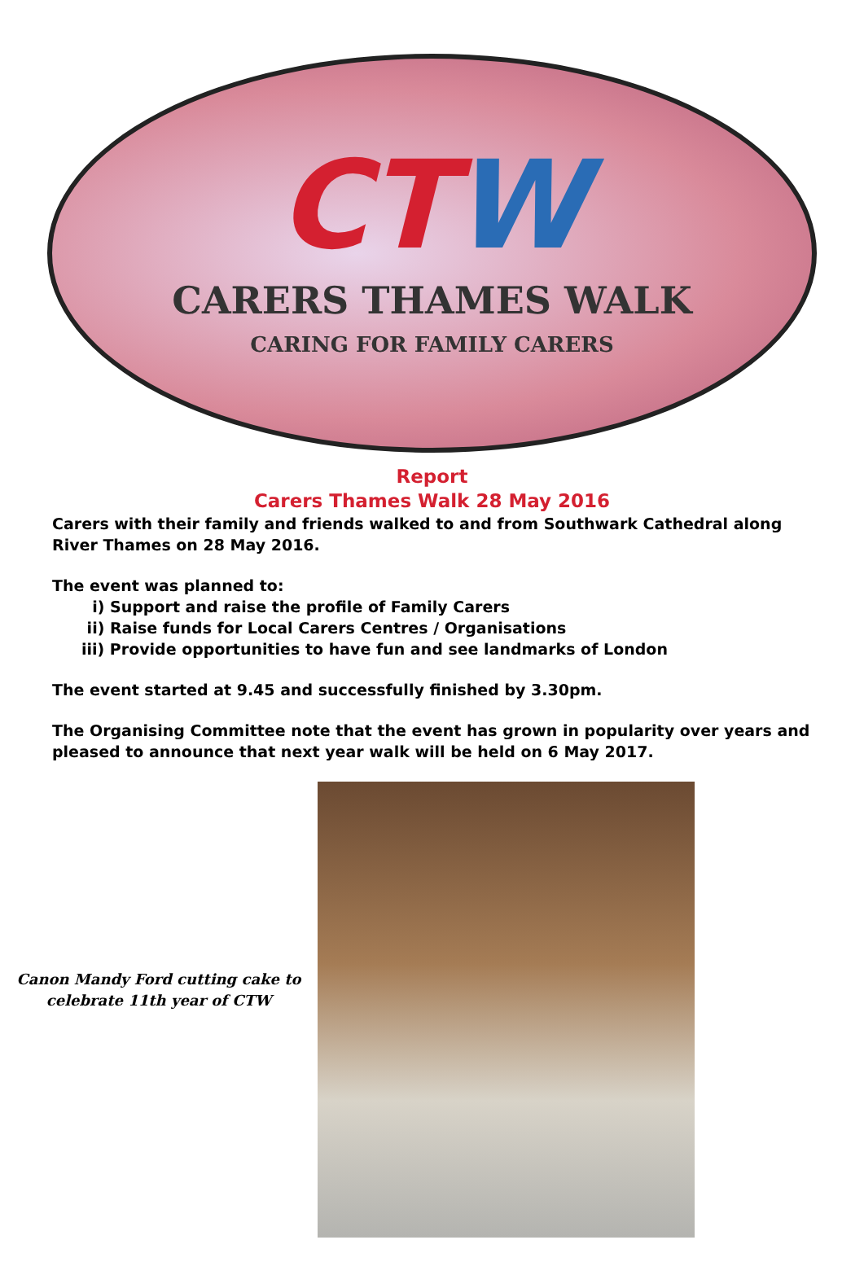CTW
CARERS THAMES WALK
CARING FOR FAMILY CARERS
Report
Carers Thames Walk 28 May 2016
Carers with their family and friends walked to and from Southwark Cathedral along River Thames on 28 May 2016.
The event was planned to:
i) Support and raise the profile of Family Carers
ii) Raise funds for Local Carers Centres / Organisations
iii) Provide opportunities to have fun and see landmarks of London
The event started at 9.45 and successfully finished by 3.30pm.
The Organising Committee note that the event has grown in popularity over years and pleased to announce that next year walk will be held on 6 May 2017.
Canon Mandy Ford cutting cake to
celebrate 11th year of CTW